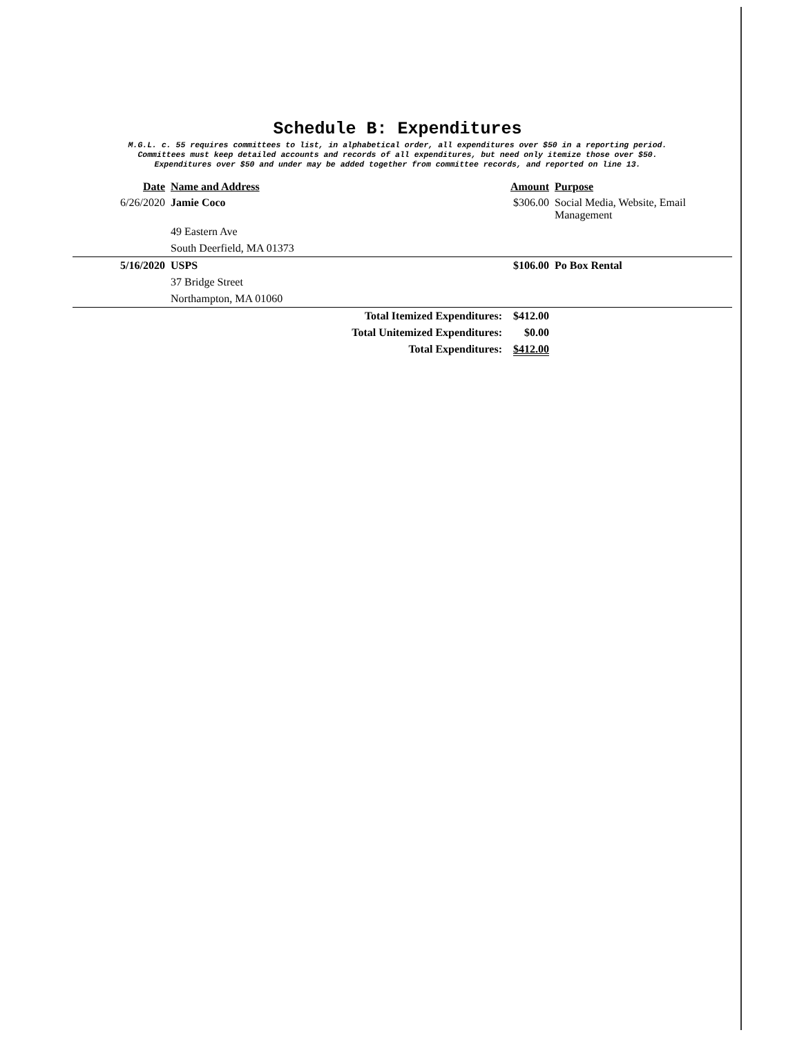Schedule B: Expenditures
M.G.L. c. 55 requires committees to list, in alphabetical order, all expenditures over $50 in a reporting period.
Committees must keep detailed accounts and records of all expenditures, but need only itemize those over $50.
Expenditures over $50 and under may be added together from committee records, and reported on line 13.
| Date | Name and Address | Amount | Purpose |
| --- | --- | --- | --- |
| 6/26/2020 | Jamie Coco | $306.00 | Social Media, Website, Email Management |
| | 49 Eastern Ave | | |
| | South Deerfield, MA 01373 | | |
| 5/16/2020 | USPS | $106.00 | Po Box Rental |
| | 37 Bridge Street | | |
| | Northampton, MA 01060 | | |
| Total Itemized Expenditures: | | $412.00 | |
| Total Unitemized Expenditures: | | $0.00 | |
| Total Expenditures: | | $412.00 | |